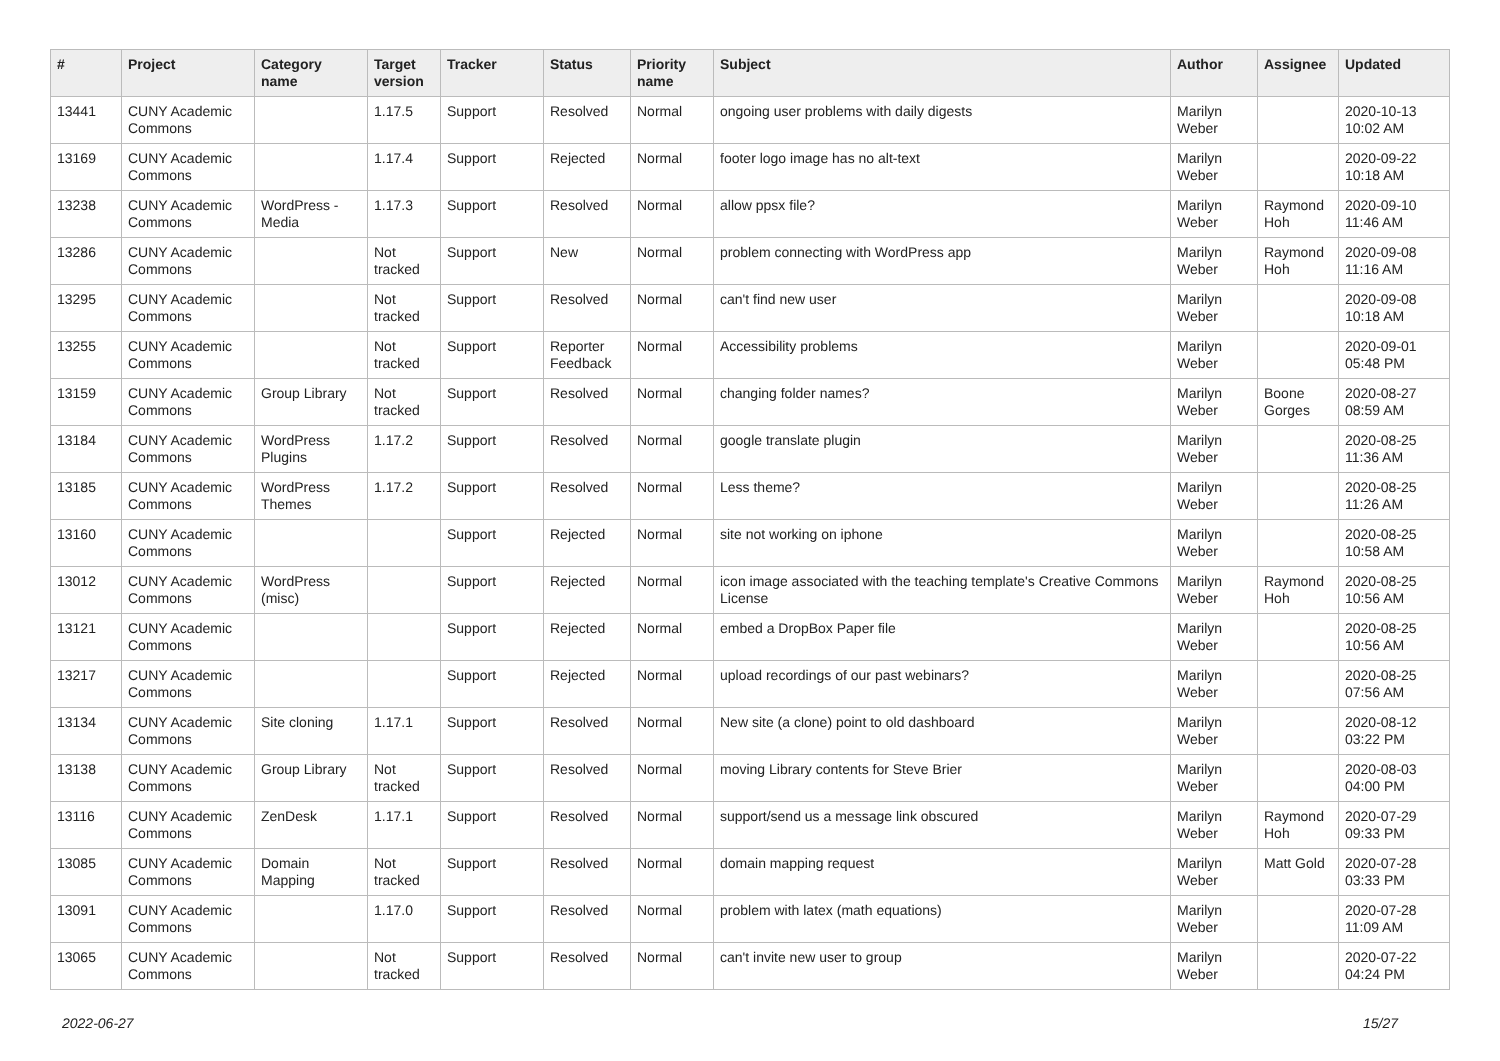| # | Project | Category name | Target version | Tracker | Status | Priority name | Subject | Author | Assignee | Updated |
| --- | --- | --- | --- | --- | --- | --- | --- | --- | --- | --- |
| 13441 | CUNY Academic Commons | | 1.17.5 | Support | Resolved | Normal | ongoing user problems with daily digests | Marilyn Weber | | 2020-10-13 10:02 AM |
| 13169 | CUNY Academic Commons | | 1.17.4 | Support | Rejected | Normal | footer logo image has no alt-text | Marilyn Weber | | 2020-09-22 10:18 AM |
| 13238 | CUNY Academic Commons | WordPress - Media | 1.17.3 | Support | Resolved | Normal | allow ppsx file? | Marilyn Weber | Raymond Hoh | 2020-09-10 11:46 AM |
| 13286 | CUNY Academic Commons | | Not tracked | Support | New | Normal | problem connecting with WordPress app | Marilyn Weber | Raymond Hoh | 2020-09-08 11:16 AM |
| 13295 | CUNY Academic Commons | | Not tracked | Support | Resolved | Normal | can't find new user | Marilyn Weber | | 2020-09-08 10:18 AM |
| 13255 | CUNY Academic Commons | | Not tracked | Support | Reporter Feedback | Normal | Accessibility problems | Marilyn Weber | | 2020-09-01 05:48 PM |
| 13159 | CUNY Academic Commons | Group Library | Not tracked | Support | Resolved | Normal | changing folder names? | Marilyn Weber | Boone Gorges | 2020-08-27 08:59 AM |
| 13184 | CUNY Academic Commons | WordPress Plugins | 1.17.2 | Support | Resolved | Normal | google translate plugin | Marilyn Weber | | 2020-08-25 11:36 AM |
| 13185 | CUNY Academic Commons | WordPress Themes | 1.17.2 | Support | Resolved | Normal | Less theme? | Marilyn Weber | | 2020-08-25 11:26 AM |
| 13160 | CUNY Academic Commons | | | Support | Rejected | Normal | site not working on iphone | Marilyn Weber | | 2020-08-25 10:58 AM |
| 13012 | CUNY Academic Commons | WordPress (misc) | | Support | Rejected | Normal | icon image associated with the teaching template's Creative Commons License | Marilyn Weber | Raymond Hoh | 2020-08-25 10:56 AM |
| 13121 | CUNY Academic Commons | | | Support | Rejected | Normal | embed a DropBox Paper file | Marilyn Weber | | 2020-08-25 10:56 AM |
| 13217 | CUNY Academic Commons | | | Support | Rejected | Normal | upload recordings of our past webinars? | Marilyn Weber | | 2020-08-25 07:56 AM |
| 13134 | CUNY Academic Commons | Site cloning | 1.17.1 | Support | Resolved | Normal | New site (a clone) point to old dashboard | Marilyn Weber | | 2020-08-12 03:22 PM |
| 13138 | CUNY Academic Commons | Group Library | Not tracked | Support | Resolved | Normal | moving Library contents for Steve Brier | Marilyn Weber | | 2020-08-03 04:00 PM |
| 13116 | CUNY Academic Commons | ZenDesk | 1.17.1 | Support | Resolved | Normal | support/send us a message link obscured | Marilyn Weber | Raymond Hoh | 2020-07-29 09:33 PM |
| 13085 | CUNY Academic Commons | Domain Mapping | Not tracked | Support | Resolved | Normal | domain mapping request | Marilyn Weber | Matt Gold | 2020-07-28 03:33 PM |
| 13091 | CUNY Academic Commons | | 1.17.0 | Support | Resolved | Normal | problem with latex (math equations) | Marilyn Weber | | 2020-07-28 11:09 AM |
| 13065 | CUNY Academic Commons | | Not tracked | Support | Resolved | Normal | can't invite new user to group | Marilyn Weber | | 2020-07-22 04:24 PM |
2022-06-27 15/27